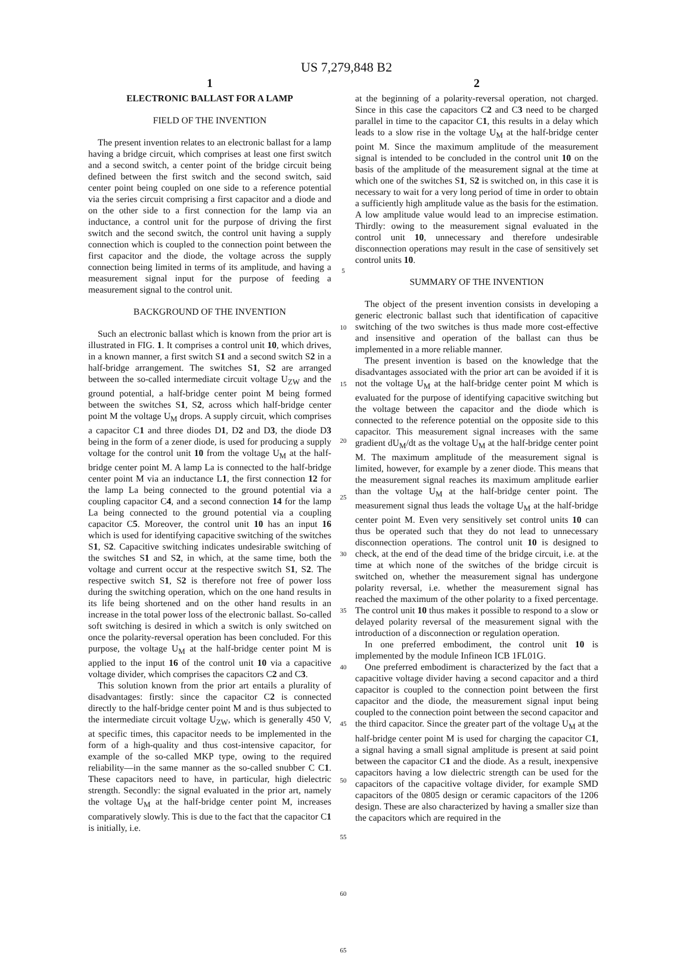US 7,279,848 B2
1
ELECTRONIC BALLAST FOR A LAMP
FIELD OF THE INVENTION
The present invention relates to an electronic ballast for a lamp having a bridge circuit, which comprises at least one first switch and a second switch, a center point of the bridge circuit being defined between the first switch and the second switch, said center point being coupled on one side to a reference potential via the series circuit comprising a first capacitor and a diode and on the other side to a first connection for the lamp via an inductance, a control unit for the purpose of driving the first switch and the second switch, the control unit having a supply connection which is coupled to the connection point between the first capacitor and the diode, the voltage across the supply connection being limited in terms of its amplitude, and having a measurement signal input for the purpose of feeding a measurement signal to the control unit.
BACKGROUND OF THE INVENTION
Such an electronic ballast which is known from the prior art is illustrated in FIG. 1. It comprises a control unit 10, which drives, in a known manner, a first switch S1 and a second switch S2 in a half-bridge arrangement. The switches S1, S2 are arranged between the so-called intermediate circuit voltage U<sub>ZW</sub> and the ground potential, a half-bridge center point M being formed between the switches S1, S2, across which half-bridge center point M the voltage U<sub>M</sub> drops. A supply circuit, which comprises a capacitor C1 and three diodes D1, D2 and D3, the diode D3 being in the form of a zener diode, is used for producing a supply voltage for the control unit 10 from the voltage U<sub>M</sub> at the half-bridge center point M. A lamp La is connected to the half-bridge center point M via an inductance L1, the first connection 12 for the lamp La being connected to the ground potential via a coupling capacitor C4, and a second connection 14 for the lamp La being connected to the ground potential via a coupling capacitor C5. Moreover, the control unit 10 has an input 16 which is used for identifying capacitive switching of the switches S1, S2. Capacitive switching indicates undesirable switching of the switches S1 and S2, in which, at the same time, both the voltage and current occur at the respective switch S1, S2. The respective switch S1, S2 is therefore not free of power loss during the switching operation, which on the one hand results in its life being shortened and on the other hand results in an increase in the total power loss of the electronic ballast. So-called soft switching is desired in which a switch is only switched on once the polarity-reversal operation has been concluded. For this purpose, the voltage U<sub>M</sub> at the half-bridge center point M is applied to the input 16 of the control unit 10 via a capacitive voltage divider, which comprises the capacitors C2 and C3.
This solution known from the prior art entails a plurality of disadvantages: firstly: since the capacitor C2 is connected directly to the half-bridge center point M and is thus subjected to the intermediate circuit voltage U<sub>ZW</sub>, which is generally 450 V, at specific times, this capacitor needs to be implemented in the form of a high-quality and thus cost-intensive capacitor, for example of the so-called MKP type, owing to the required reliability—in the same manner as the so-called snubber C C1. These capacitors need to have, in particular, high dielectric strength. Secondly: the signal evaluated in the prior art, namely the voltage U<sub>M</sub> at the half-bridge center point M, increases comparatively slowly. This is due to the fact that the capacitor C1 is initially, i.e.
5
10
15
20
25
30
35
40
45
50
55
60
65
2
at the beginning of a polarity-reversal operation, not charged. Since in this case the capacitors C2 and C3 need to be charged parallel in time to the capacitor C1, this results in a delay which leads to a slow rise in the voltage U<sub>M</sub> at the half-bridge center point M. Since the maximum amplitude of the measurement signal is intended to be concluded in the control unit 10 on the basis of the amplitude of the measurement signal at the time at which one of the switches S1, S2 is switched on, in this case it is necessary to wait for a very long period of time in order to obtain a sufficiently high amplitude value as the basis for the estimation. A low amplitude value would lead to an imprecise estimation. Thirdly: owing to the measurement signal evaluated in the control unit 10, unnecessary and therefore undesirable disconnection operations may result in the case of sensitively set control units 10.
SUMMARY OF THE INVENTION
The object of the present invention consists in developing a generic electronic ballast such that identification of capacitive switching of the two switches is thus made more cost-effective and insensitive and operation of the ballast can thus be implemented in a more reliable manner.
The present invention is based on the knowledge that the disadvantages associated with the prior art can be avoided if it is not the voltage U<sub>M</sub> at the half-bridge center point M which is evaluated for the purpose of identifying capacitive switching but the voltage between the capacitor and the diode which is connected to the reference potential on the opposite side to this capacitor. This measurement signal increases with the same gradient dU<sub>M</sub>/dt as the voltage U<sub>M</sub> at the half-bridge center point M. The maximum amplitude of the measurement signal is limited, however, for example by a zener diode. This means that the measurement signal reaches its maximum amplitude earlier than the voltage U<sub>M</sub> at the half-bridge center point. The measurement signal thus leads the voltage U<sub>M</sub> at the half-bridge center point M. Even very sensitively set control units 10 can thus be operated such that they do not lead to unnecessary disconnection operations. The control unit 10 is designed to check, at the end of the dead time of the bridge circuit, i.e. at the time at which none of the switches of the bridge circuit is switched on, whether the measurement signal has undergone polarity reversal, i.e. whether the measurement signal has reached the maximum of the other polarity to a fixed percentage. The control unit 10 thus makes it possible to respond to a slow or delayed polarity reversal of the measurement signal with the introduction of a disconnection or regulation operation.
In one preferred embodiment, the control unit 10 is implemented by the module Infineon ICB 1FL01G.
One preferred embodiment is characterized by the fact that a capacitive voltage divider having a second capacitor and a third capacitor is coupled to the connection point between the first capacitor and the diode, the measurement signal input being coupled to the connection point between the second capacitor and the third capacitor. Since the greater part of the voltage U<sub>M</sub> at the half-bridge center point M is used for charging the capacitor C1, a signal having a small signal amplitude is present at said point between the capacitor C1 and the diode. As a result, inexpensive capacitors having a low dielectric strength can be used for the capacitors of the capacitive voltage divider, for example SMD capacitors of the 0805 design or ceramic capacitors of the 1206 design. These are also characterized by having a smaller size than the capacitors which are required in the